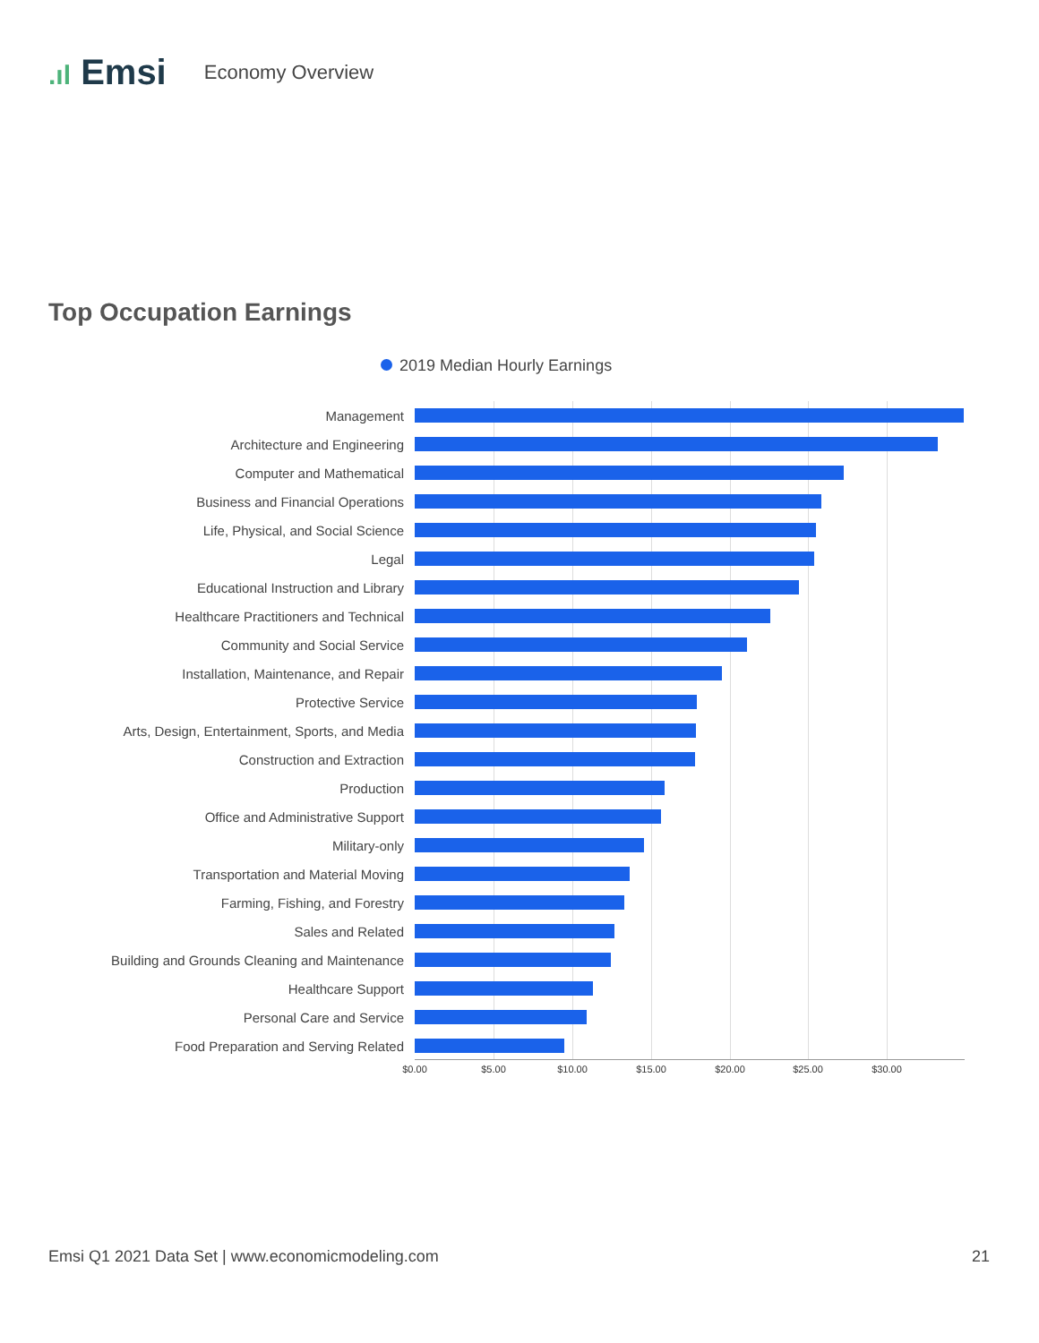.ıl Emsi
Economy Overview
Top Occupation Earnings
2019 Median Hourly Earnings
Management
Architecture and Engineering
Computer and Mathematical
Business and Financial Operations
Life, Physical, and Social Science
Legal
Educational Instruction and Library
Healthcare Practitioners and Technical
Community and Social Service
Installation, Maintenance, and Repair
Protective Service
Arts, Design, Entertainment, Sports, and Media
Construction and Extraction
Production
Office and Administrative Support
Military-only
Transportation and Material Moving
Farming, Fishing, and Forestry
Sales and Related
Building and Grounds Cleaning and Maintenance
Healthcare Support
Personal Care and Service
Food Preparation and Serving Related
$0.00 $5.00 $10.00 $15.00 $20.00 $25.00 $30.00
Emsi Q1 2021 Data Set | www.economicmodeling.com 21